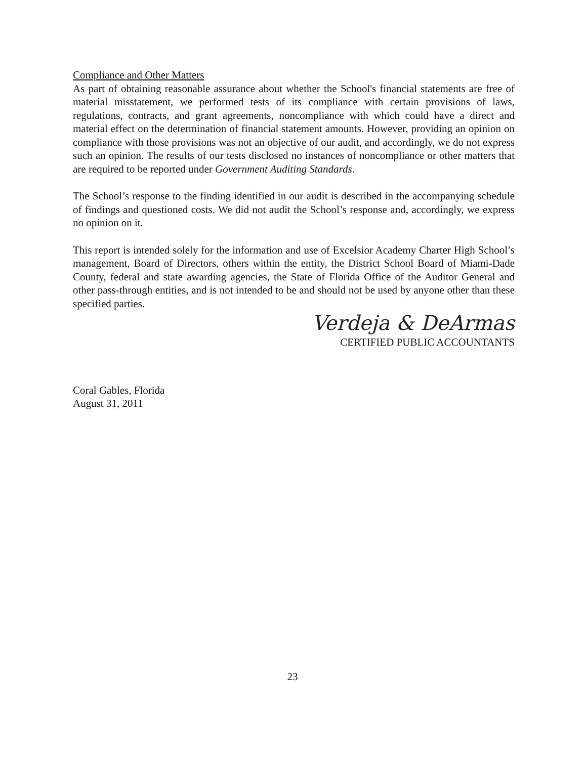Compliance and Other Matters
As part of obtaining reasonable assurance about whether the School's financial statements are free of material misstatement, we performed tests of its compliance with certain provisions of laws, regulations, contracts, and grant agreements, noncompliance with which could have a direct and material effect on the determination of financial statement amounts. However, providing an opinion on compliance with those provisions was not an objective of our audit, and accordingly, we do not express such an opinion. The results of our tests disclosed no instances of noncompliance or other matters that are required to be reported under Government Auditing Standards.
The School’s response to the finding identified in our audit is described in the accompanying schedule of findings and questioned costs. We did not audit the School’s response and, accordingly, we express no opinion on it.
This report is intended solely for the information and use of Excelsior Academy Charter High School’s management, Board of Directors, others within the entity, the District School Board of Miami-Dade County, federal and state awarding agencies, the State of Florida Office of the Auditor General and other pass-through entities, and is not intended to be and should not be used by anyone other than these specified parties.
Verdeja & DeArmas
CERTIFIED PUBLIC ACCOUNTANTS
Coral Gables, Florida
August 31, 2011
23